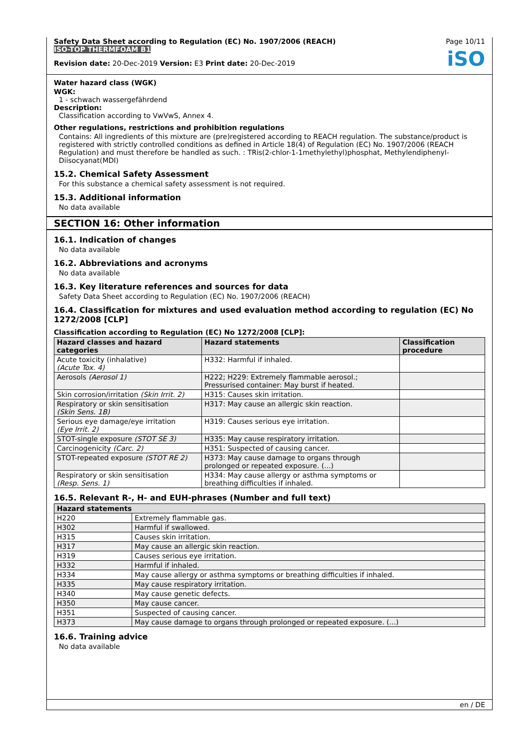Safety Data Sheet according to Regulation (EC) No. 1907/2006 (REACH)
ISO-TOP THERMFOAM B1
Page 10/11
iSO
Revision date: 20-Dec-2019 Version: E3 Print date: 20-Dec-2019
Water hazard class (WGK)
WGK:
1 - schwach wassergefährdend
Description:
Classification according to VwVwS, Annex 4.
Other regulations, restrictions and prohibition regulations
Contains: All ingredients of this mixture are (pre)registered according to REACH regulation. The substance/product is registered with strictly controlled conditions as defined in Article 18(4) of Regulation (EC) No. 1907/2006 (REACH Regulation) and must therefore be handled as such. : TRis(2-chlor-1-1methylethyl)phosphat, Methylendiphenyl-Diisocyanat(MDI)
15.2. Chemical Safety Assessment
For this substance a chemical safety assessment is not required.
15.3. Additional information
No data available
SECTION 16: Other information
16.1. Indication of changes
No data available
16.2. Abbreviations and acronyms
No data available
16.3. Key literature references and sources for data
Safety Data Sheet according to Regulation (EC) No. 1907/2006 (REACH)
16.4. Classification for mixtures and used evaluation method according to regulation (EC) No 1272/2008 [CLP]
Classification according to Regulation (EC) No 1272/2008 [CLP]:
| Hazard classes and hazard categories | Hazard statements | Classification procedure |
| --- | --- | --- |
| Acute toxicity (inhalative) (Acute Tox. 4) | H332: Harmful if inhaled. | |
| Aerosols (Aerosol 1) | H222; H229: Extremely flammable aerosol.; Pressurised container: May burst if heated. | |
| Skin corrosion/irritation (Skin Irrit. 2) | H315: Causes skin irritation. | |
| Respiratory or skin sensitisation (Skin Sens. 1B) | H317: May cause an allergic skin reaction. | |
| Serious eye damage/eye irritation (Eye Irrit. 2) | H319: Causes serious eye irritation. | |
| STOT-single exposure (STOT SE 3) | H335: May cause respiratory irritation. | |
| Carcinogenicity (Carc. 2) | H351: Suspected of causing cancer. | |
| STOT-repeated exposure (STOT RE 2) | H373: May cause damage to organs through prolonged or repeated exposure. (...) | |
| Respiratory or skin sensitisation (Resp. Sens. 1) | H334: May cause allergy or asthma symptoms or breathing difficulties if inhaled. | |
16.5. Relevant R-, H- and EUH-phrases (Number and full text)
| Hazard statements | |
| --- | --- |
| H220 | Extremely flammable gas. |
| H302 | Harmful if swallowed. |
| H315 | Causes skin irritation. |
| H317 | May cause an allergic skin reaction. |
| H319 | Causes serious eye irritation. |
| H332 | Harmful if inhaled. |
| H334 | May cause allergy or asthma symptoms or breathing difficulties if inhaled. |
| H335 | May cause respiratory irritation. |
| H340 | May cause genetic defects. |
| H350 | May cause cancer. |
| H351 | Suspected of causing cancer. |
| H373 | May cause damage to organs through prolonged or repeated exposure. (...) |
16.6. Training advice
No data available
en / DE